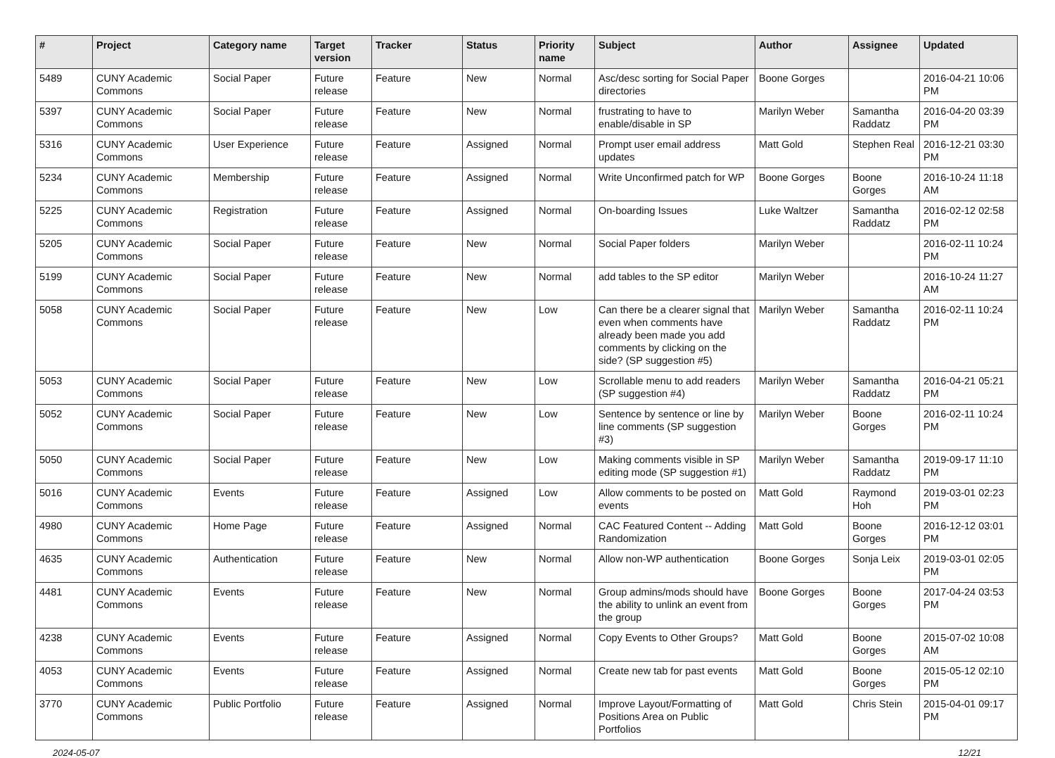| # | Project | Category name | Target version | Tracker | Status | Priority name | Subject | Author | Assignee | Updated |
| --- | --- | --- | --- | --- | --- | --- | --- | --- | --- | --- |
| 5489 | CUNY Academic Commons | Social Paper | Future release | Feature | New | Normal | Asc/desc sorting for Social Paper directories | Boone Gorges | | 2016-04-21 10:06 PM |
| 5397 | CUNY Academic Commons | Social Paper | Future release | Feature | New | Normal | frustrating to have to enable/disable in SP | Marilyn Weber | Samantha Raddatz | 2016-04-20 03:39 PM |
| 5316 | CUNY Academic Commons | User Experience | Future release | Feature | Assigned | Normal | Prompt user email address updates | Matt Gold | Stephen Real | 2016-12-21 03:30 PM |
| 5234 | CUNY Academic Commons | Membership | Future release | Feature | Assigned | Normal | Write Unconfirmed patch for WP | Boone Gorges | Boone Gorges | 2016-10-24 11:18 AM |
| 5225 | CUNY Academic Commons | Registration | Future release | Feature | Assigned | Normal | On-boarding Issues | Luke Waltzer | Samantha Raddatz | 2016-02-12 02:58 PM |
| 5205 | CUNY Academic Commons | Social Paper | Future release | Feature | New | Normal | Social Paper folders | Marilyn Weber | | 2016-02-11 10:24 PM |
| 5199 | CUNY Academic Commons | Social Paper | Future release | Feature | New | Normal | add tables to the SP editor | Marilyn Weber | | 2016-10-24 11:27 AM |
| 5058 | CUNY Academic Commons | Social Paper | Future release | Feature | New | Low | Can there be a clearer signal that even when comments have already been made you add comments by clicking on the side? (SP suggestion #5) | Marilyn Weber | Samantha Raddatz | 2016-02-11 10:24 PM |
| 5053 | CUNY Academic Commons | Social Paper | Future release | Feature | New | Low | Scrollable menu to add readers (SP suggestion #4) | Marilyn Weber | Samantha Raddatz | 2016-04-21 05:21 PM |
| 5052 | CUNY Academic Commons | Social Paper | Future release | Feature | New | Low | Sentence by sentence or line by line comments (SP suggestion #3) | Marilyn Weber | Boone Gorges | 2016-02-11 10:24 PM |
| 5050 | CUNY Academic Commons | Social Paper | Future release | Feature | New | Low | Making comments visible in SP editing mode (SP suggestion #1) | Marilyn Weber | Samantha Raddatz | 2019-09-17 11:10 PM |
| 5016 | CUNY Academic Commons | Events | Future release | Feature | Assigned | Low | Allow comments to be posted on events | Matt Gold | Raymond Hoh | 2019-03-01 02:23 PM |
| 4980 | CUNY Academic Commons | Home Page | Future release | Feature | Assigned | Normal | CAC Featured Content -- Adding Randomization | Matt Gold | Boone Gorges | 2016-12-12 03:01 PM |
| 4635 | CUNY Academic Commons | Authentication | Future release | Feature | New | Normal | Allow non-WP authentication | Boone Gorges | Sonja Leix | 2019-03-01 02:05 PM |
| 4481 | CUNY Academic Commons | Events | Future release | Feature | New | Normal | Group admins/mods should have the ability to unlink an event from the group | Boone Gorges | Boone Gorges | 2017-04-24 03:53 PM |
| 4238 | CUNY Academic Commons | Events | Future release | Feature | Assigned | Normal | Copy Events to Other Groups? | Matt Gold | Boone Gorges | 2015-07-02 10:08 AM |
| 4053 | CUNY Academic Commons | Events | Future release | Feature | Assigned | Normal | Create new tab for past events | Matt Gold | Boone Gorges | 2015-05-12 02:10 PM |
| 3770 | CUNY Academic Commons | Public Portfolio | Future release | Feature | Assigned | Normal | Improve Layout/Formatting of Positions Area on Public Portfolios | Matt Gold | Chris Stein | 2015-04-01 09:17 PM |
2024-05-07 12/21